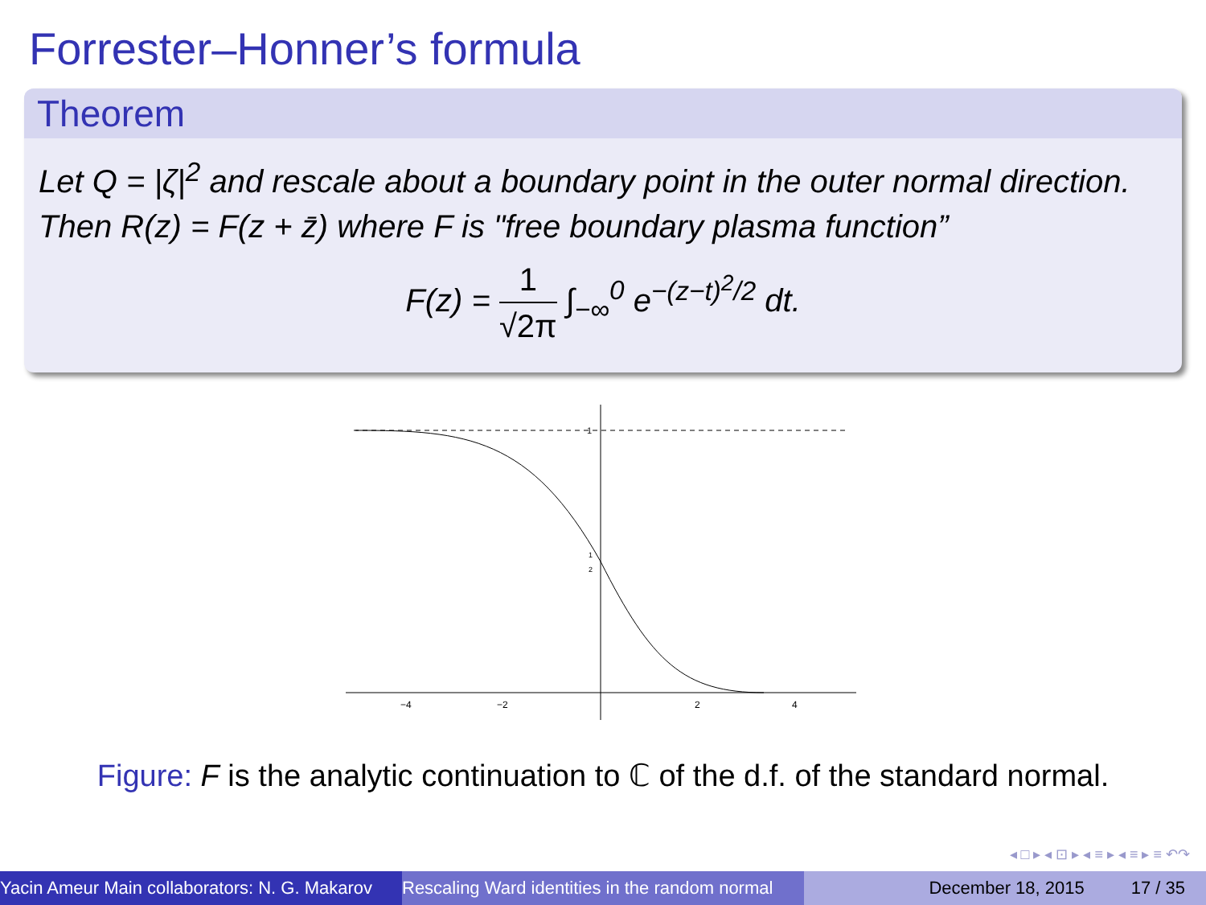Forrester–Honner’s formula
Theorem
Let Q = |ζ|<sup>2</sup> and rescale about a boundary point in the outer normal direction. Then R(z) = F(z + z̄) where F is "free boundary plasma function”
F(z) = 1 √2π ∫<sub>−∞</sub><sup>0</sup> e<sup>−(z−t)<sup>2</sup>/2</sup> dt.
1
1
2
−4
−2
2
4
Figure: F is the analytic continuation to ℂ of the d.f. of the standard normal.
◂ □ ▸ ◂ ⊡ ▸ ◂ ≡ ▸ ◂ ≡ ▸ ≡ ↶↷
Yacin Ameur Main collaborators: N. G. Makarov Rescaling Ward identities in the random normal December 18, 2015 17 / 35